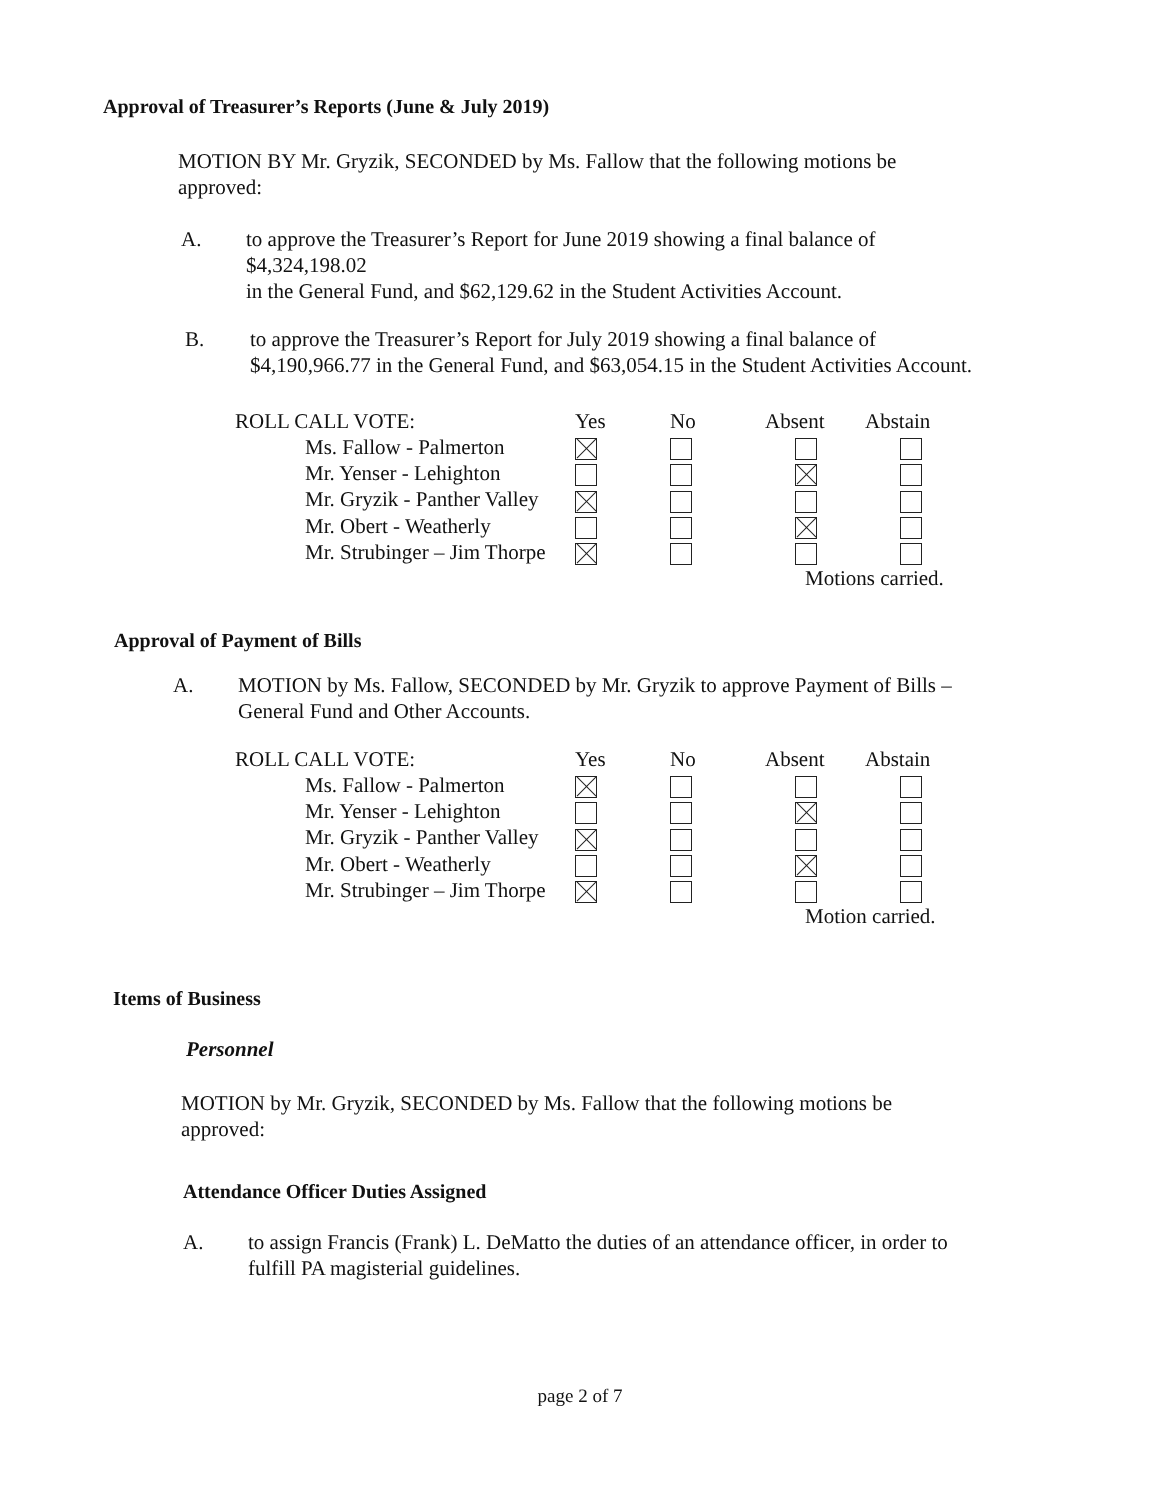Approval of Treasurer’s Reports (June & July 2019)
MOTION BY Mr. Gryzik, SECONDED by Ms. Fallow that the following motions be approved:
A. to approve the Treasurer’s Report for June 2019 showing a final balance of
$4,324,198.02
in the General Fund, and $62,129.62 in the Student Activities Account.
B. to approve the Treasurer’s Report for July 2019 showing a final balance of
$4,190,966.77 in the General Fund, and $63,054.15 in the Student Activities Account.
| ROLL CALL VOTE: | Yes | No | Absent | Abstain |
| Ms. Fallow - Palmerton | | | | |
| Mr. Yenser - Lehighton | | | | |
| Mr. Gryzik - Panther Valley | | | | |
| Mr. Obert - Weatherly | | | | |
| Mr. Strubinger – Jim Thorpe | | | | |
| | | | Motions carried. | |
Approval of Payment of Bills
A. MOTION by Ms. Fallow, SECONDED by Mr. Gryzik to approve Payment of Bills –
General Fund and Other Accounts.
| ROLL CALL VOTE: | Yes | No | Absent | Abstain |
| Ms. Fallow - Palmerton | | | | |
| Mr. Yenser - Lehighton | | | | |
| Mr. Gryzik - Panther Valley | | | | |
| Mr. Obert - Weatherly | | | | |
| Mr. Strubinger – Jim Thorpe | | | | |
| | | | Motion carried. | |
Items of Business
Personnel
MOTION by Mr. Gryzik, SECONDED by Ms. Fallow that the following motions be approved:
Attendance Officer Duties Assigned
A. to assign Francis (Frank) L. DeMatto the duties of an attendance officer, in order to
fulfill PA magisterial guidelines.
page 2 of 7